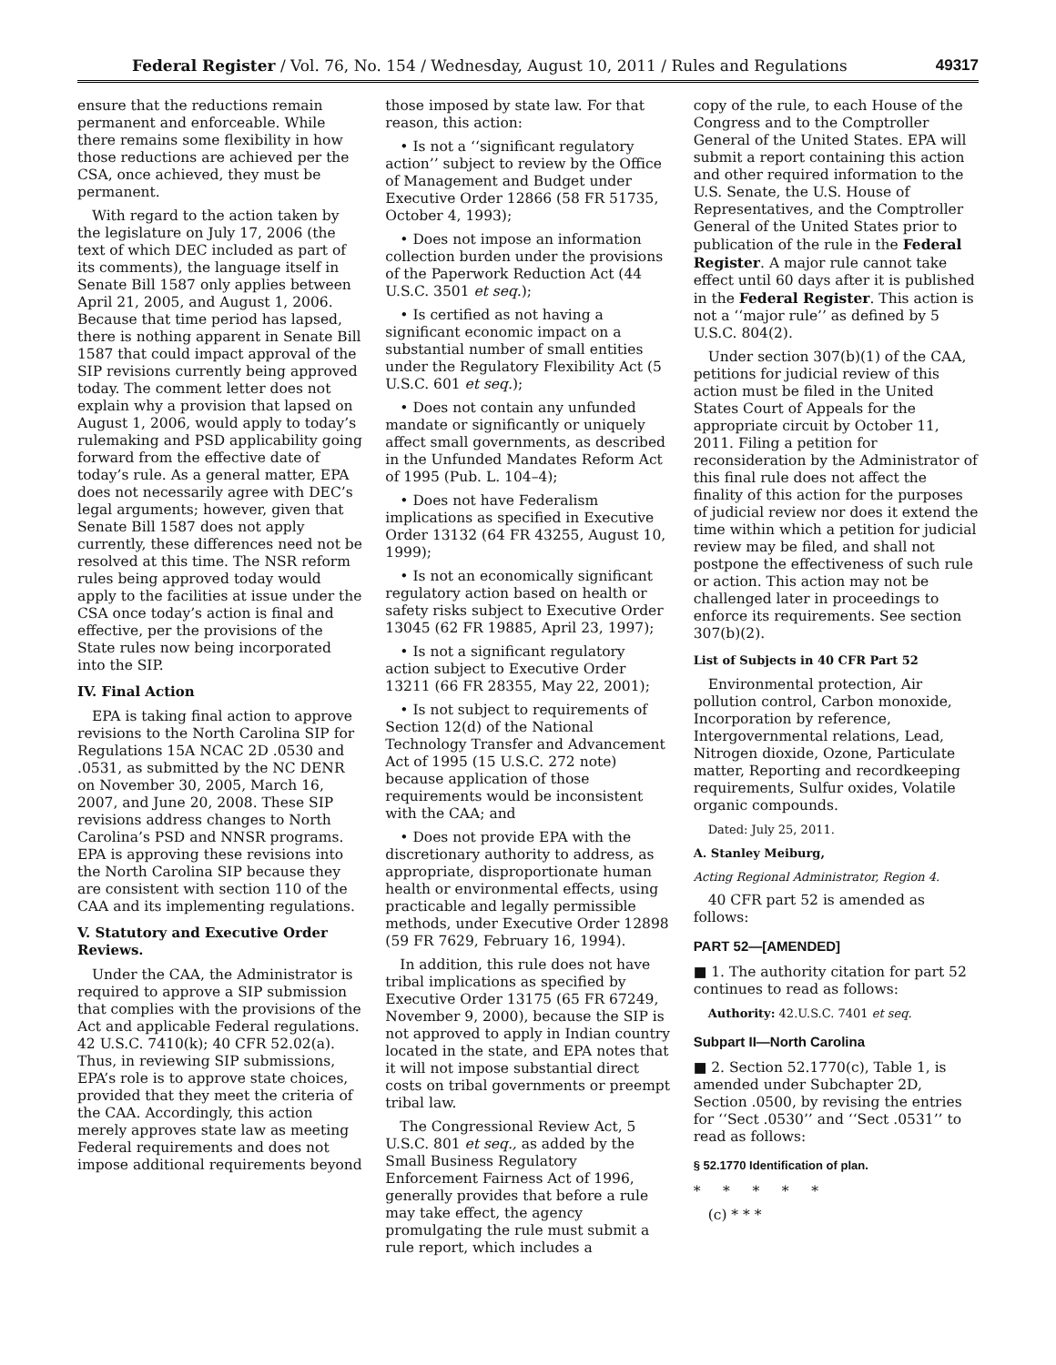Federal Register / Vol. 76, No. 154 / Wednesday, August 10, 2011 / Rules and Regulations 49317
ensure that the reductions remain permanent and enforceable. While there remains some flexibility in how those reductions are achieved per the CSA, once achieved, they must be permanent.
With regard to the action taken by the legislature on July 17, 2006 (the text of which DEC included as part of its comments), the language itself in Senate Bill 1587 only applies between April 21, 2005, and August 1, 2006. Because that time period has lapsed, there is nothing apparent in Senate Bill 1587 that could impact approval of the SIP revisions currently being approved today. The comment letter does not explain why a provision that lapsed on August 1, 2006, would apply to today’s rulemaking and PSD applicability going forward from the effective date of today’s rule. As a general matter, EPA does not necessarily agree with DEC’s legal arguments; however, given that Senate Bill 1587 does not apply currently, these differences need not be resolved at this time. The NSR reform rules being approved today would apply to the facilities at issue under the CSA once today’s action is final and effective, per the provisions of the State rules now being incorporated into the SIP.
IV. Final Action
EPA is taking final action to approve revisions to the North Carolina SIP for Regulations 15A NCAC 2D .0530 and .0531, as submitted by the NC DENR on November 30, 2005, March 16, 2007, and June 20, 2008. These SIP revisions address changes to North Carolina’s PSD and NNSR programs. EPA is approving these revisions into the North Carolina SIP because they are consistent with section 110 of the CAA and its implementing regulations.
V. Statutory and Executive Order Reviews.
Under the CAA, the Administrator is required to approve a SIP submission that complies with the provisions of the Act and applicable Federal regulations. 42 U.S.C. 7410(k); 40 CFR 52.02(a). Thus, in reviewing SIP submissions, EPA’s role is to approve state choices, provided that they meet the criteria of the CAA. Accordingly, this action merely approves state law as meeting Federal requirements and does not impose additional requirements beyond
those imposed by state law. For that reason, this action:
• Is not a ‘‘significant regulatory action’’ subject to review by the Office of Management and Budget under Executive Order 12866 (58 FR 51735, October 4, 1993);
• Does not impose an information collection burden under the provisions of the Paperwork Reduction Act (44 U.S.C. 3501 et seq.);
• Is certified as not having a significant economic impact on a substantial number of small entities under the Regulatory Flexibility Act (5 U.S.C. 601 et seq.);
• Does not contain any unfunded mandate or significantly or uniquely affect small governments, as described in the Unfunded Mandates Reform Act of 1995 (Pub. L. 104–4);
• Does not have Federalism implications as specified in Executive Order 13132 (64 FR 43255, August 10, 1999);
• Is not an economically significant regulatory action based on health or safety risks subject to Executive Order 13045 (62 FR 19885, April 23, 1997);
• Is not a significant regulatory action subject to Executive Order 13211 (66 FR 28355, May 22, 2001);
• Is not subject to requirements of Section 12(d) of the National Technology Transfer and Advancement Act of 1995 (15 U.S.C. 272 note) because application of those requirements would be inconsistent with the CAA; and
• Does not provide EPA with the discretionary authority to address, as appropriate, disproportionate human health or environmental effects, using practicable and legally permissible methods, under Executive Order 12898 (59 FR 7629, February 16, 1994).
In addition, this rule does not have tribal implications as specified by Executive Order 13175 (65 FR 67249, November 9, 2000), because the SIP is not approved to apply in Indian country located in the state, and EPA notes that it will not impose substantial direct costs on tribal governments or preempt tribal law.
The Congressional Review Act, 5 U.S.C. 801 et seq., as added by the Small Business Regulatory Enforcement Fairness Act of 1996, generally provides that before a rule may take effect, the agency promulgating the rule must submit a rule report, which includes a
copy of the rule, to each House of the Congress and to the Comptroller General of the United States. EPA will submit a report containing this action and other required information to the U.S. Senate, the U.S. House of Representatives, and the Comptroller General of the United States prior to publication of the rule in the Federal Register. A major rule cannot take effect until 60 days after it is published in the Federal Register. This action is not a ‘‘major rule’’ as defined by 5 U.S.C. 804(2).
Under section 307(b)(1) of the CAA, petitions for judicial review of this action must be filed in the United States Court of Appeals for the appropriate circuit by October 11, 2011. Filing a petition for reconsideration by the Administrator of this final rule does not affect the finality of this action for the purposes of judicial review nor does it extend the time within which a petition for judicial review may be filed, and shall not postpone the effectiveness of such rule or action. This action may not be challenged later in proceedings to enforce its requirements. See section 307(b)(2).
List of Subjects in 40 CFR Part 52
Environmental protection, Air pollution control, Carbon monoxide, Incorporation by reference, Intergovernmental relations, Lead, Nitrogen dioxide, Ozone, Particulate matter, Reporting and recordkeeping requirements, Sulfur oxides, Volatile organic compounds.
Dated: July 25, 2011.
A. Stanley Meiburg,
Acting Regional Administrator, Region 4.
40 CFR part 52 is amended as follows:
PART 52—[AMENDED]
■ 1. The authority citation for part 52 continues to read as follows:
Authority: 42.U.S.C. 7401 et seq.
Subpart II—North Carolina
■ 2. Section 52.1770(c), Table 1, is amended under Subchapter 2D, Section .0500, by revising the entries for ‘‘Sect .0530’’ and ‘‘Sect .0531’’ to read as follows:
§ 52.1770 Identification of plan.
* * * * *
(c) * * *